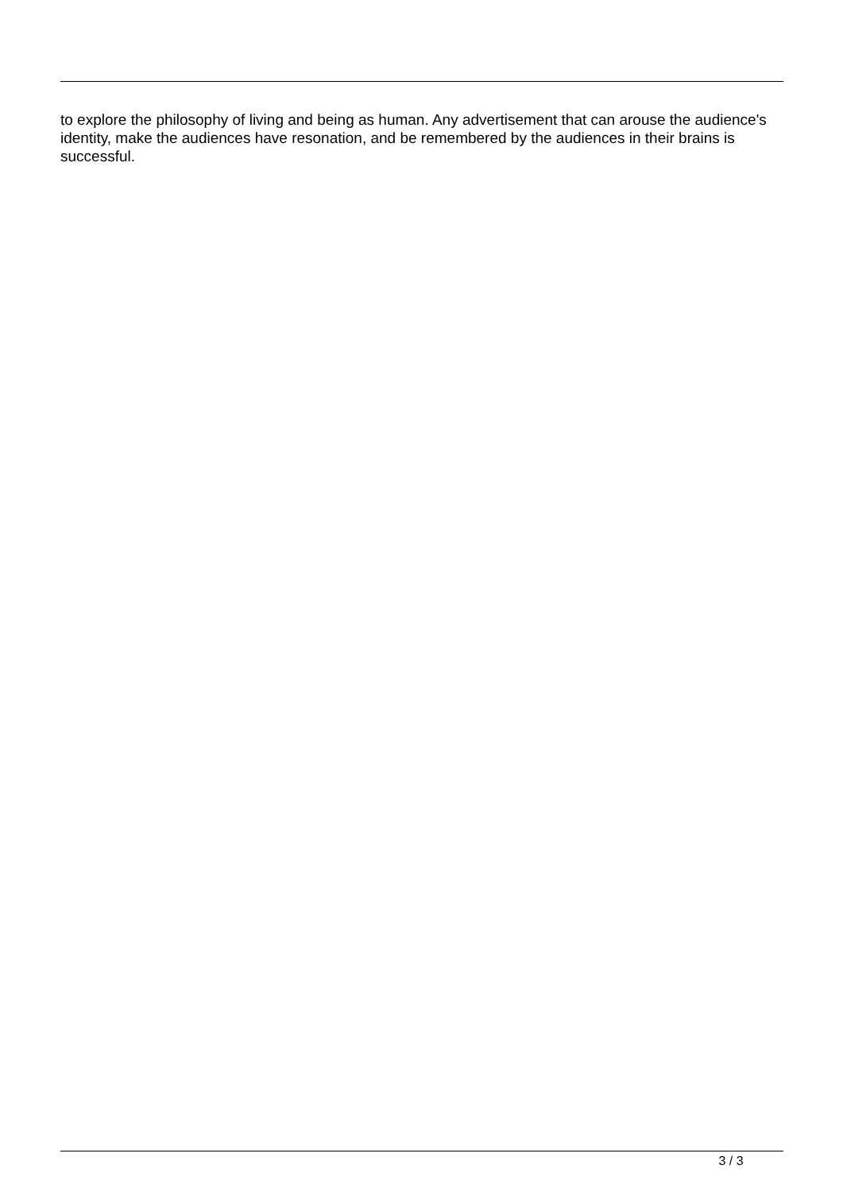to explore the philosophy of living and being as human. Any advertisement that can arouse the audience's identity, make the audiences have resonation, and be remembered by the audiences in their brains is successful.
3 / 3